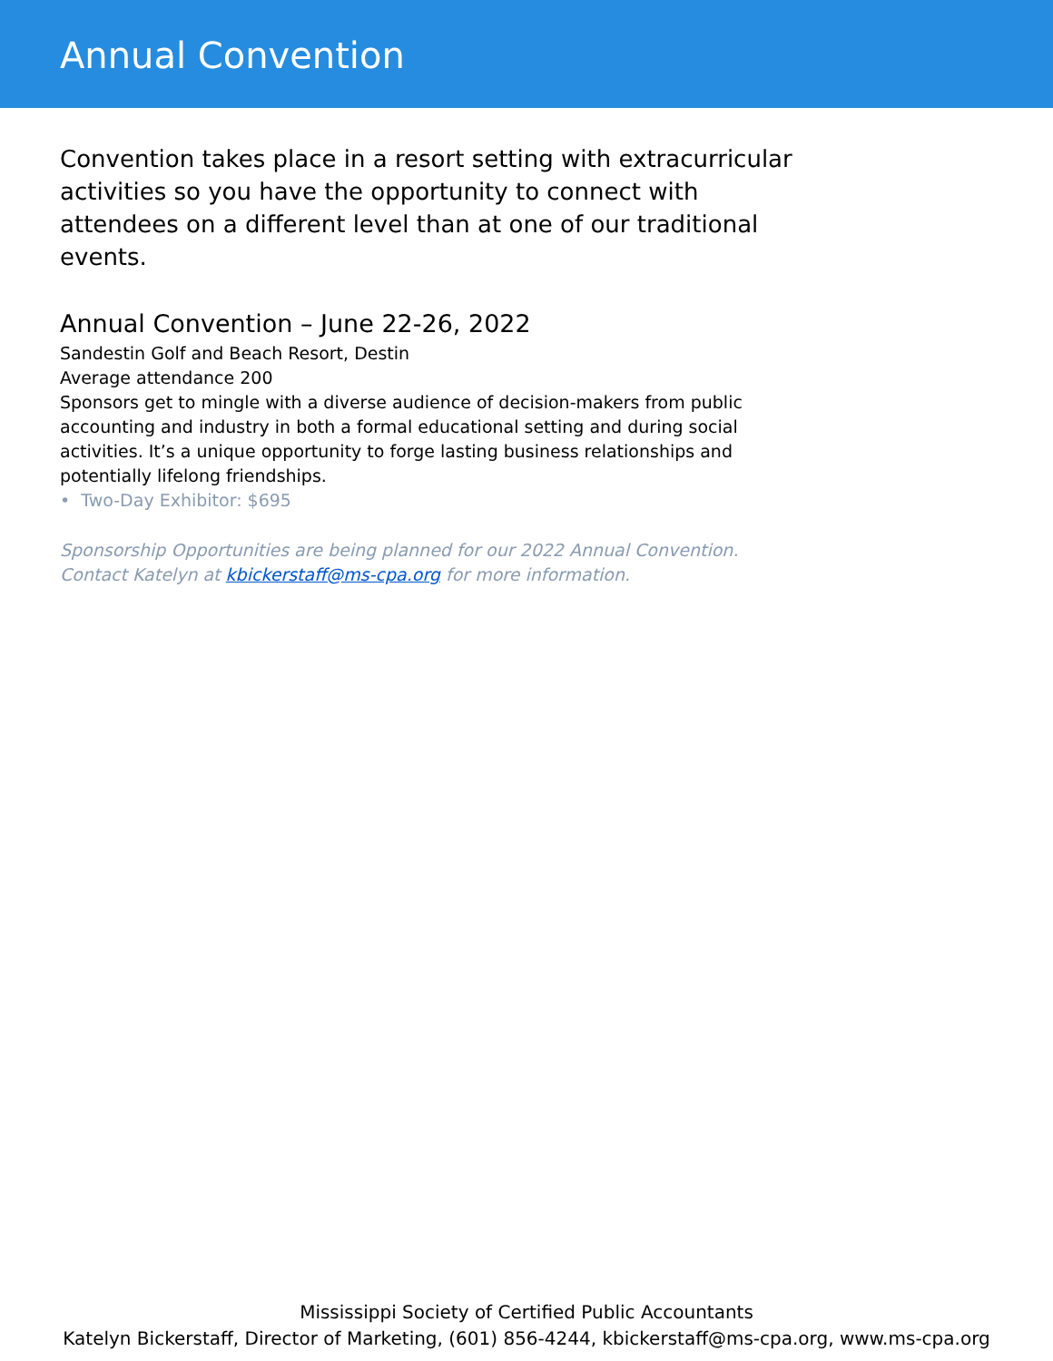Annual Convention
Convention takes place in a resort setting with extracurricular activities so you have the opportunity to connect with attendees on a different level than at one of our traditional events.
Annual Convention – June 22-26, 2022
Sandestin Golf and Beach Resort, Destin
Average attendance 200
Sponsors get to mingle with a diverse audience of decision-makers from public accounting and industry in both a formal educational setting and during social activities. It’s a unique opportunity to forge lasting business relationships and potentially lifelong friendships.
• Two-Day Exhibitor: $695
Sponsorship Opportunities are being planned for our 2022 Annual Convention.
Contact Katelyn at kbickerstaff@ms-cpa.org for more information.
Mississippi Society of Certified Public Accountants
Katelyn Bickerstaff, Director of Marketing, (601) 856-4244, kbickerstaff@ms-cpa.org, www.ms-cpa.org